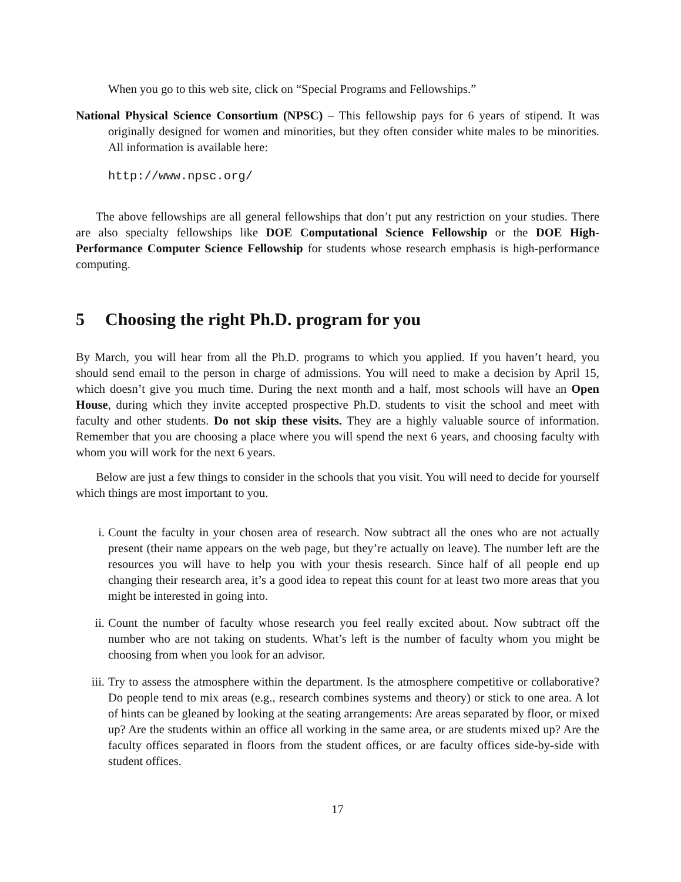When you go to this web site, click on “Special Programs and Fellowships.”
National Physical Science Consortium (NPSC) – This fellowship pays for 6 years of stipend. It was originally designed for women and minorities, but they often consider white males to be minorities. All information is available here:
http://www.npsc.org/
The above fellowships are all general fellowships that don’t put any restriction on your studies. There are also specialty fellowships like DOE Computational Science Fellowship or the DOE High-Performance Computer Science Fellowship for students whose research emphasis is high-performance computing.
5 Choosing the right Ph.D. program for you
By March, you will hear from all the Ph.D. programs to which you applied. If you haven’t heard, you should send email to the person in charge of admissions. You will need to make a decision by April 15, which doesn’t give you much time. During the next month and a half, most schools will have an Open House, during which they invite accepted prospective Ph.D. students to visit the school and meet with faculty and other students. Do not skip these visits. They are a highly valuable source of information. Remember that you are choosing a place where you will spend the next 6 years, and choosing faculty with whom you will work for the next 6 years.
Below are just a few things to consider in the schools that you visit. You will need to decide for yourself which things are most important to you.
i. Count the faculty in your chosen area of research. Now subtract all the ones who are not actually present (their name appears on the web page, but they’re actually on leave). The number left are the resources you will have to help you with your thesis research. Since half of all people end up changing their research area, it’s a good idea to repeat this count for at least two more areas that you might be interested in going into.
ii. Count the number of faculty whose research you feel really excited about. Now subtract off the number who are not taking on students. What’s left is the number of faculty whom you might be choosing from when you look for an advisor.
iii. Try to assess the atmosphere within the department. Is the atmosphere competitive or collaborative? Do people tend to mix areas (e.g., research combines systems and theory) or stick to one area. A lot of hints can be gleaned by looking at the seating arrangements: Are areas separated by floor, or mixed up? Are the students within an office all working in the same area, or are students mixed up? Are the faculty offices separated in floors from the student offices, or are faculty offices side-by-side with student offices.
17